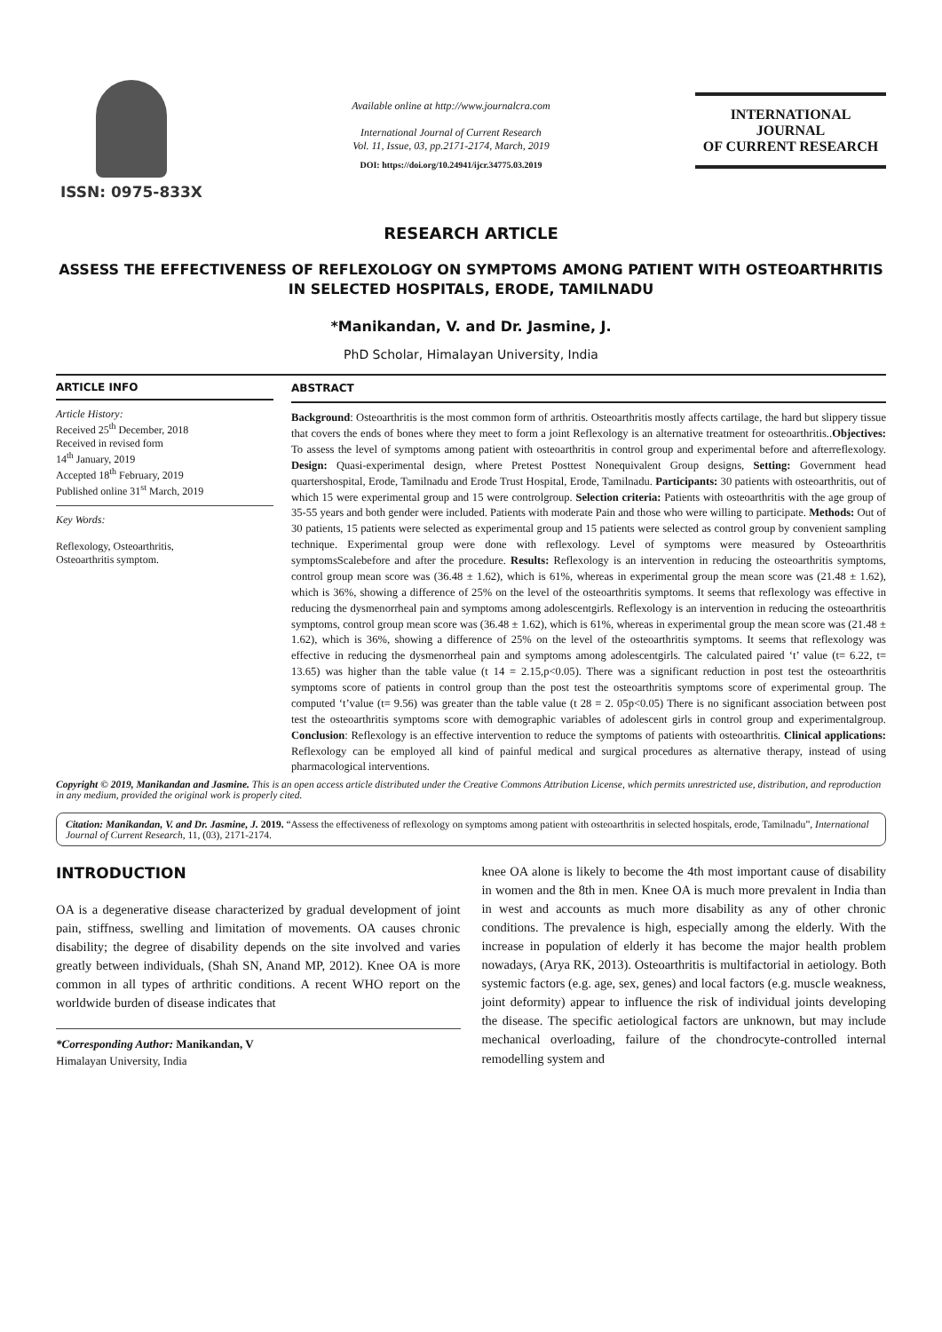ISSN: 0975-833X
Available online at http://www.journalcra.com
International Journal of Current Research
Vol. 11, Issue, 03, pp.2171-2174, March, 2019
DOI: https://doi.org/10.24941/ijcr.34775.03.2019
INTERNATIONAL JOURNAL
OF CURRENT RESEARCH
RESEARCH ARTICLE
ASSESS THE EFFECTIVENESS OF REFLEXOLOGY ON SYMPTOMS AMONG PATIENT WITH OSTEOARTHRITIS IN SELECTED HOSPITALS, ERODE, TAMILNADU
*Manikandan, V. and Dr. Jasmine, J.
PhD Scholar, Himalayan University, India
ARTICLE INFO
Article History:
Received 25<sup>th</sup> December, 2018
Received in revised form
14<sup>th</sup> January, 2019
Accepted 18<sup>th</sup> February, 2019
Published online 31<sup>st</sup> March, 2019
Key Words:
Reflexology, Osteoarthritis,
Osteoarthritis symptom.
ABSTRACT
Background: Osteoarthritis is the most common form of arthritis. Osteoarthritis mostly affects cartilage, the hard but slippery tissue that covers the ends of bones where they meet to form a joint Reflexology is an alternative treatment for osteoarthritis..Objectives: To assess the level of symptoms among patient with osteoarthritis in control group and experimental before and afterreflexology. Design: Quasi-experimental design, where Pretest Posttest Nonequivalent Group designs, Setting: Government head quartershospital, Erode, Tamilnadu and Erode Trust Hospital, Erode, Tamilnadu. Participants: 30 patients with osteoarthritis, out of which 15 were experimental group and 15 were controlgroup. Selection criteria: Patients with osteoarthritis with the age group of 35-55 years and both gender were included. Patients with moderate Pain and those who were willing to participate. Methods: Out of 30 patients, 15 patients were selected as experimental group and 15 patients were selected as control group by convenient sampling technique. Experimental group were done with reflexology. Level of symptoms were measured by Osteoarthritis symptomsScalebefore and after the procedure. Results: Reflexology is an intervention in reducing the osteoarthritis symptoms, control group mean score was (36.48 ± 1.62), which is 61%, whereas in experimental group the mean score was (21.48 ± 1.62), which is 36%, showing a difference of 25% on the level of the osteoarthritis symptoms. It seems that reflexology was effective in reducing the dysmenorrheal pain and symptoms among adolescentgirls. Reflexology is an intervention in reducing the osteoarthritis symptoms, control group mean score was (36.48 ± 1.62), which is 61%, whereas in experimental group the mean score was (21.48 ± 1.62), which is 36%, showing a difference of 25% on the level of the osteoarthritis symptoms. It seems that reflexology was effective in reducing the dysmenorrheal pain and symptoms among adolescentgirls. The calculated paired ‘t’ value (t= 6.22, t= 13.65) was higher than the table value (t 14 = 2.15,p<0.05). There was a significant reduction in post test the osteoarthritis symptoms score of patients in control group than the post test the osteoarthritis symptoms score of experimental group. The computed ‘t’value (t= 9.56) was greater than the table value (t 28 = 2. 05p<0.05) There is no significant association between post test the osteoarthritis symptoms score with demographic variables of adolescent girls in control group and experimentalgroup. Conclusion: Reflexology is an effective intervention to reduce the symptoms of patients with osteoarthritis. Clinical applications: Reflexology can be employed all kind of painful medical and surgical procedures as alternative therapy, instead of using pharmacological interventions.
Copyright © 2019, Manikandan and Jasmine. This is an open access article distributed under the Creative Commons Attribution License, which permits unrestricted use, distribution, and reproduction in any medium, provided the original work is properly cited.
Citation: Manikandan, V. and Dr. Jasmine, J. 2019. “Assess the effectiveness of reflexology on symptoms among patient with osteoarthritis in selected hospitals, erode, Tamilnadu”, International Journal of Current Research, 11, (03), 2171-2174.
INTRODUCTION
OA is a degenerative disease characterized by gradual development of joint pain, stiffness, swelling and limitation of movements. OA causes chronic disability; the degree of disability depends on the site involved and varies greatly between individuals, (Shah SN, Anand MP, 2012). Knee OA is more common in all types of arthritic conditions. A recent WHO report on the worldwide burden of disease indicates that
*Corresponding Author: Manikandan, V
Himalayan University, India
knee OA alone is likely to become the 4th most important cause of disability in women and the 8th in men. Knee OA is much more prevalent in India than in west and accounts as much more disability as any of other chronic conditions. The prevalence is high, especially among the elderly. With the increase in population of elderly it has become the major health problem nowadays, (Arya RK, 2013). Osteoarthritis is multifactorial in aetiology. Both systemic factors (e.g. age, sex, genes) and local factors (e.g. muscle weakness, joint deformity) appear to influence the risk of individual joints developing the disease. The specific aetiological factors are unknown, but may include mechanical overloading, failure of the chondrocyte-controlled internal remodelling system and